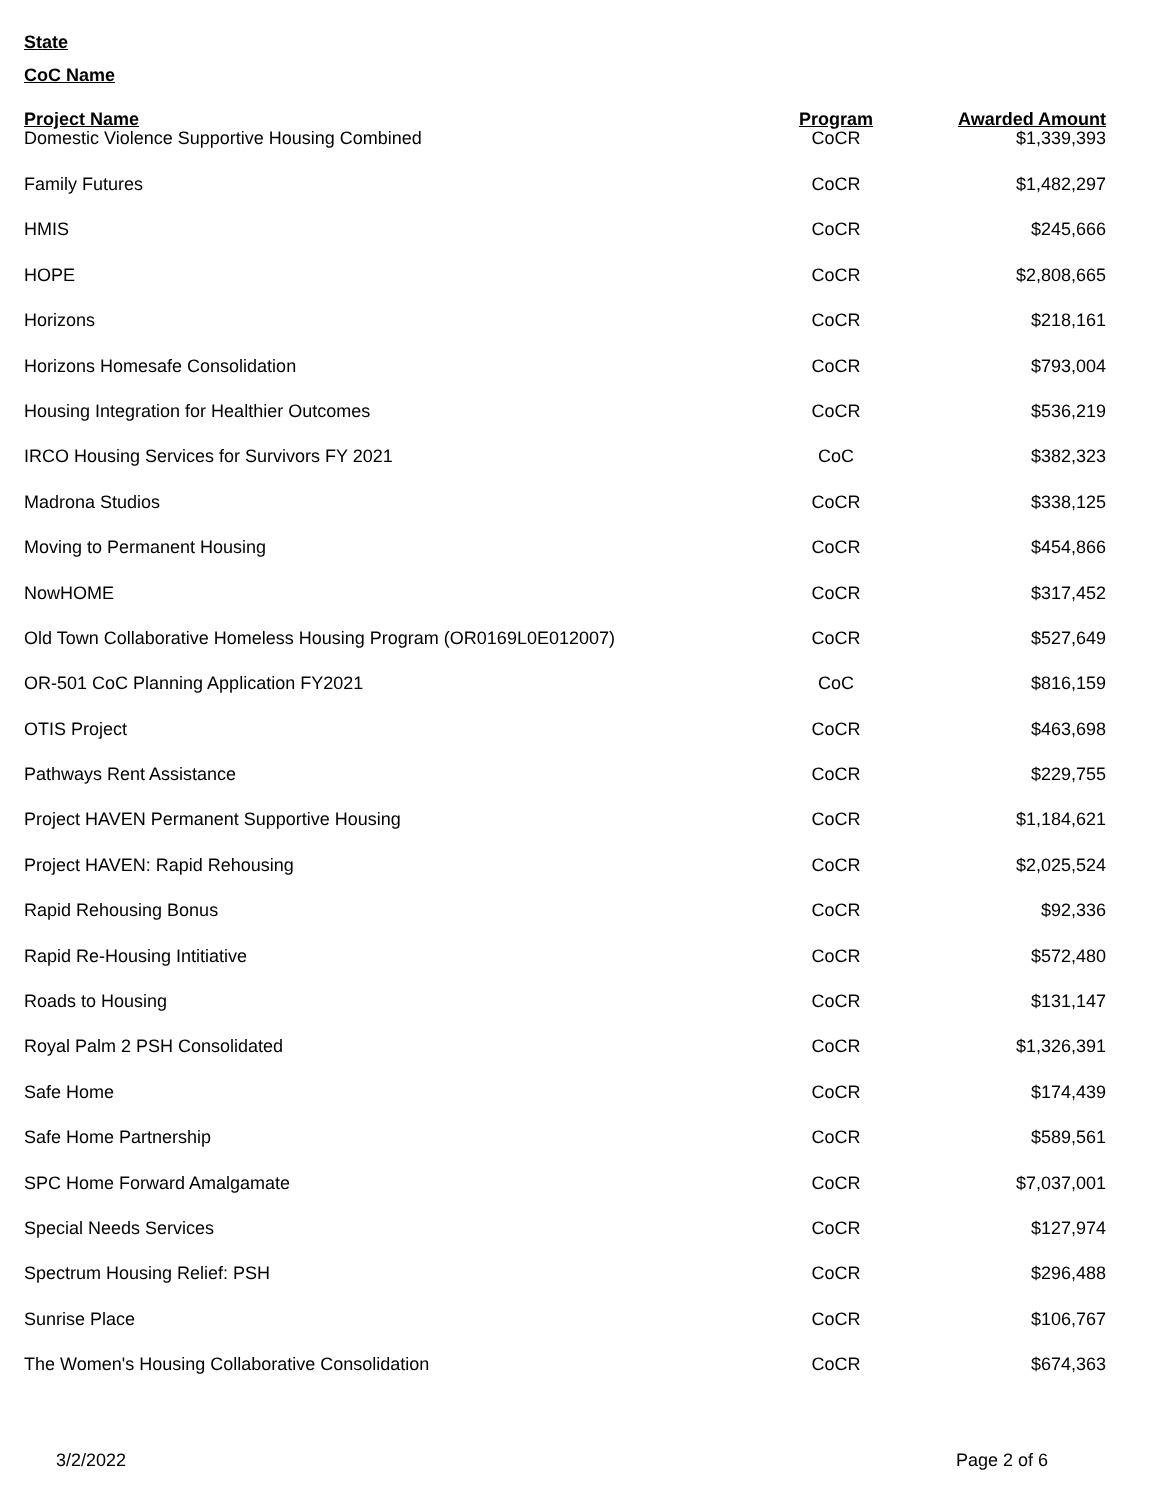State
CoC Name
| Project Name | Program | Awarded Amount |
| --- | --- | --- |
| Domestic Violence Supportive Housing Combined | CoCR | $1,339,393 |
| Family Futures | CoCR | $1,482,297 |
| HMIS | CoCR | $245,666 |
| HOPE | CoCR | $2,808,665 |
| Horizons | CoCR | $218,161 |
| Horizons Homesafe Consolidation | CoCR | $793,004 |
| Housing Integration for Healthier Outcomes | CoCR | $536,219 |
| IRCO Housing Services for Survivors FY 2021 | CoC | $382,323 |
| Madrona Studios | CoCR | $338,125 |
| Moving to Permanent Housing | CoCR | $454,866 |
| NowHOME | CoCR | $317,452 |
| Old Town Collaborative Homeless Housing Program (OR0169L0E012007) | CoCR | $527,649 |
| OR-501 CoC Planning Application FY2021 | CoC | $816,159 |
| OTIS Project | CoCR | $463,698 |
| Pathways Rent Assistance | CoCR | $229,755 |
| Project HAVEN Permanent Supportive Housing | CoCR | $1,184,621 |
| Project HAVEN: Rapid Rehousing | CoCR | $2,025,524 |
| Rapid Rehousing Bonus | CoCR | $92,336 |
| Rapid Re-Housing Intitiative | CoCR | $572,480 |
| Roads to Housing | CoCR | $131,147 |
| Royal Palm 2 PSH Consolidated | CoCR | $1,326,391 |
| Safe Home | CoCR | $174,439 |
| Safe Home Partnership | CoCR | $589,561 |
| SPC Home Forward Amalgamate | CoCR | $7,037,001 |
| Special Needs Services | CoCR | $127,974 |
| Spectrum Housing Relief: PSH | CoCR | $296,488 |
| Sunrise Place | CoCR | $106,767 |
| The Women's Housing Collaborative Consolidation | CoCR | $674,363 |
3/2/2022 Page 2 of 6